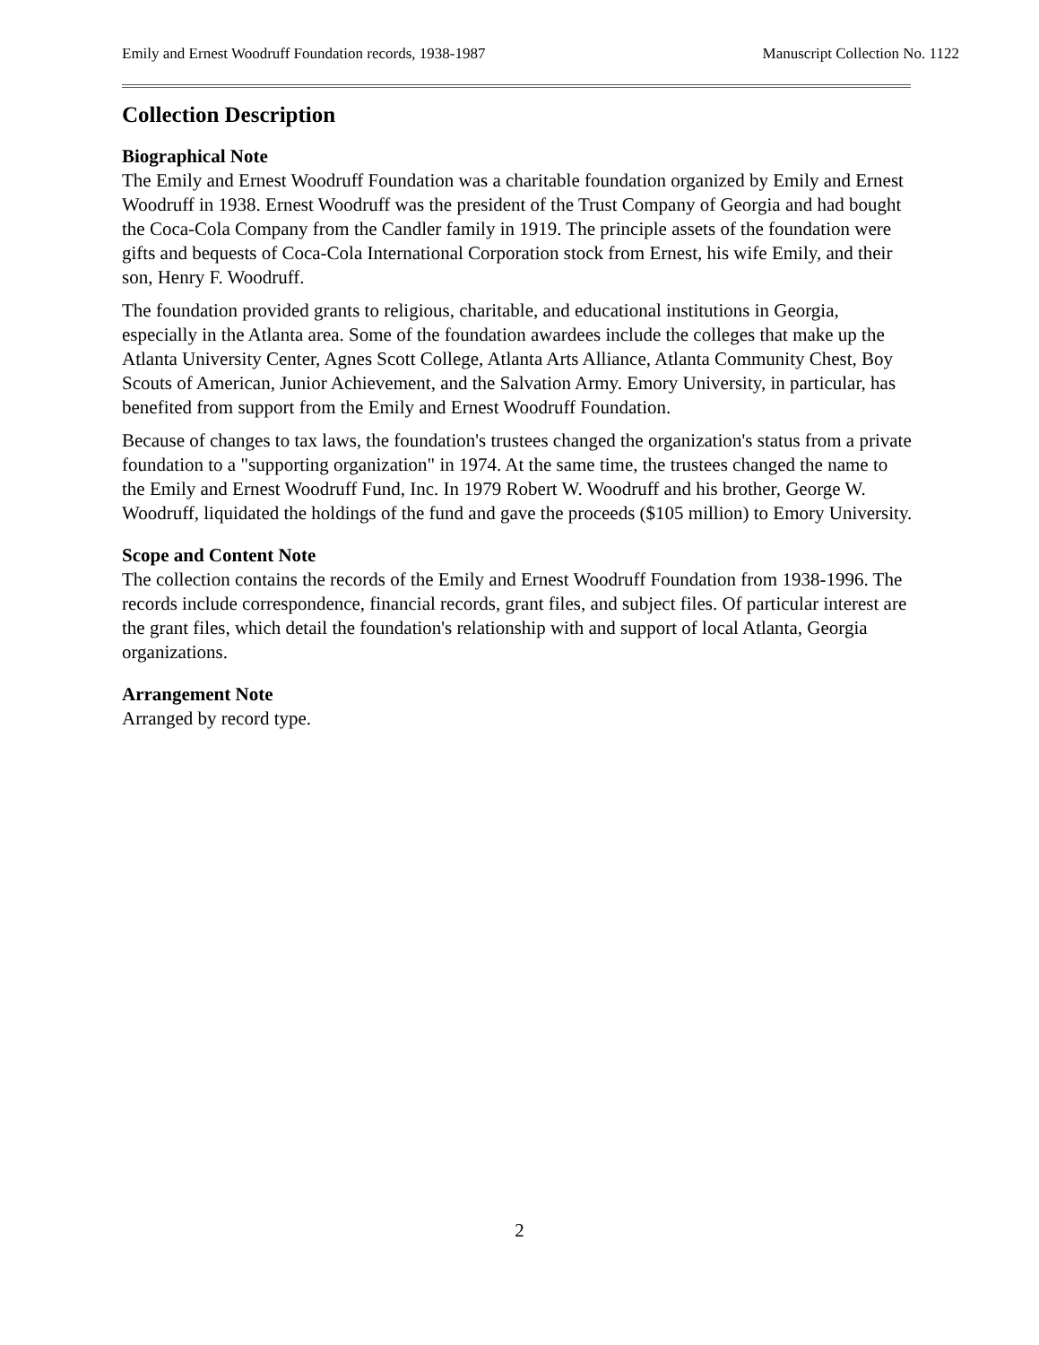Emily and Ernest Woodruff Foundation records, 1938-1987 Manuscript Collection No. 1122
Collection Description
Biographical Note
The Emily and Ernest Woodruff Foundation was a charitable foundation organized by Emily and Ernest Woodruff in 1938. Ernest Woodruff was the president of the Trust Company of Georgia and had bought the Coca-Cola Company from the Candler family in 1919. The principle assets of the foundation were gifts and bequests of Coca-Cola International Corporation stock from Ernest, his wife Emily, and their son, Henry F. Woodruff.
The foundation provided grants to religious, charitable, and educational institutions in Georgia, especially in the Atlanta area. Some of the foundation awardees include the colleges that make up the Atlanta University Center, Agnes Scott College, Atlanta Arts Alliance, Atlanta Community Chest, Boy Scouts of American, Junior Achievement, and the Salvation Army. Emory University, in particular, has benefited from support from the Emily and Ernest Woodruff Foundation.
Because of changes to tax laws, the foundation's trustees changed the organization's status from a private foundation to a "supporting organization" in 1974. At the same time, the trustees changed the name to the Emily and Ernest Woodruff Fund, Inc. In 1979 Robert W. Woodruff and his brother, George W. Woodruff, liquidated the holdings of the fund and gave the proceeds ($105 million) to Emory University.
Scope and Content Note
The collection contains the records of the Emily and Ernest Woodruff Foundation from 1938-1996. The records include correspondence, financial records, grant files, and subject files. Of particular interest are the grant files, which detail the foundation's relationship with and support of local Atlanta, Georgia organizations.
Arrangement Note
Arranged by record type.
2